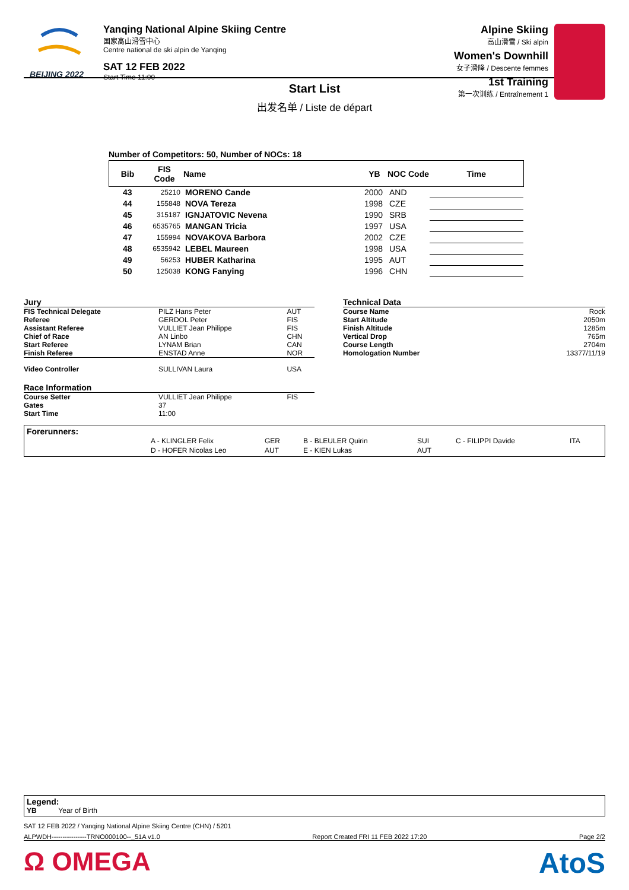BEIJING 2022
Yanqing National Alpine Skiing Centre
国家高山滑雪中心
Centre national de ski alpin de Yanqing
SAT 12 FEB 2022
Start Time 11:00
Alpine Skiing
高山滑雪 / Ski alpin
Women's Downhill
女子滑降 / Descente femmes
1st Training
第一次训练 / Entraînement 1
Start List
出发名单 / Liste de départ
Number of Competitors: 50, Number of NOCs: 18
| Bib | FIS Code | Name | YB | NOC Code | Time |
| --- | --- | --- | --- | --- | --- |
| 43 | 25210 | MORENO Cande | 2000 | AND | |
| 44 | 155848 | NOVA Tereza | 1998 | CZE | |
| 45 | 315187 | IGNJATOVIC Nevena | 1990 | SRB | |
| 46 | 6535765 | MANGAN Tricia | 1997 | USA | |
| 47 | 155994 | NOVAKOVA Barbora | 2002 | CZE | |
| 48 | 6535942 | LEBEL Maureen | 1998 | USA | |
| 49 | 56253 | HUBER Katharina | 1995 | AUT | |
| 50 | 125038 | KONG Fanying | 1996 | CHN | |
| Jury | | |
| FIS Technical Delegate | PILZ Hans Peter | AUT |
| Referee | GERDOL Peter | FIS |
| Assistant Referee | VULLIET Jean Philippe | FIS |
| Chief of Race | AN Linbo | CHN |
| Start Referee | LYNAM Brian | CAN |
| Finish Referee | ENSTAD Anne | NOR |
| Video Controller | SULLIVAN Laura | USA |
| Race Information | | |
| Course Setter | VULLIET Jean Philippe | FIS |
| Gates | 37 | |
| Start Time | 11:00 | |
| Technical Data | |
| Course Name | Rock |
| Start Altitude | 2050m |
| Finish Altitude | 1285m |
| Vertical Drop | 765m |
| Course Length | 2704m |
| Homologation Number | 13377/11/19 |
Forerunners:
| A - KLINGLER Felix | GER | B - BLEULER Quirin | SUI | C - FILIPPI Davide | ITA |
| D - HOFER Nicolas Leo | AUT | E - KIEN Lukas | AUT | | |
Legend:
YB Year of Birth
SAT 12 FEB 2022 / Yanqing National Alpine Skiing Centre (CHN) / 5201
ALPWDH----------------TRNO000100--_51A v1.0 Report Created FRI 11 FEB 2022 17:20 Page 2/2
Ω OMEGA AtoS